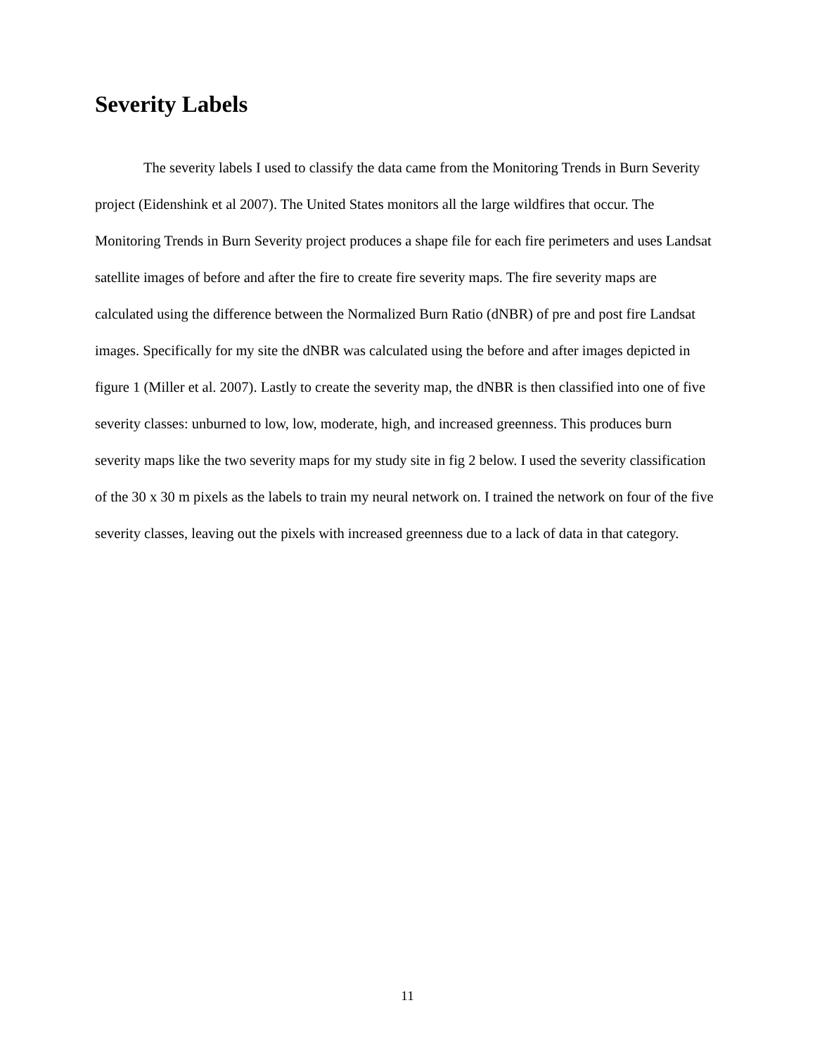Severity Labels
The severity labels I used to classify the data came from the Monitoring Trends in Burn Severity project (Eidenshink et al 2007). The United States monitors all the large wildfires that occur. The Monitoring Trends in Burn Severity project produces a shape file for each fire perimeters and uses Landsat satellite images of before and after the fire to create fire severity maps. The fire severity maps are calculated using the difference between the Normalized Burn Ratio (dNBR) of pre and post fire Landsat images. Specifically for my site the dNBR was calculated using the before and after images depicted in figure 1 (Miller et al. 2007). Lastly to create the severity map, the dNBR is then classified into one of five severity classes: unburned to low, low, moderate, high, and increased greenness. This produces burn severity maps like the two severity maps for my study site in fig 2 below. I used the severity classification of the 30 x 30 m pixels as the labels to train my neural network on. I trained the network on four of the five severity classes, leaving out the pixels with increased greenness due to a lack of data in that category.
11